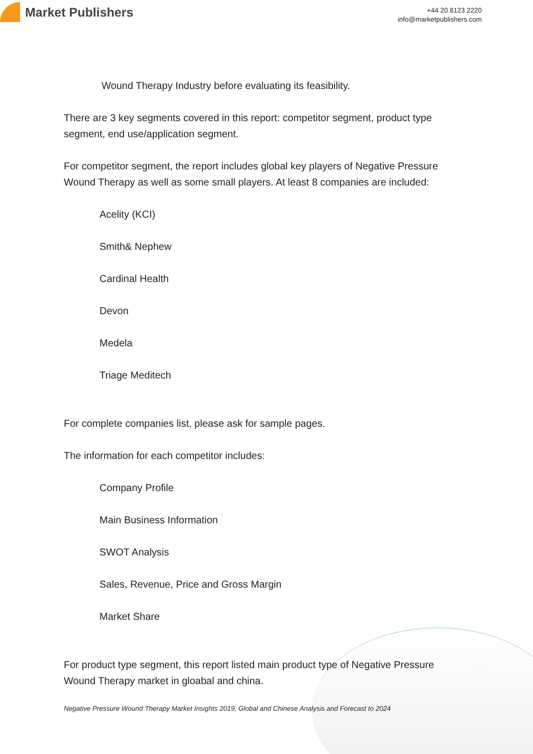Market Publishers
+44 20 8123 2220
info@marketpublishers.com
Wound Therapy Industry before evaluating its feasibility.
There are 3 key segments covered in this report: competitor segment, product type segment, end use/application segment.
For competitor segment, the report includes global key players of Negative Pressure Wound Therapy as well as some small players. At least 8 companies are included:
Acelity (KCI)
Smith& Nephew
Cardinal Health
Devon
Medela
Triage Meditech
For complete companies list, please ask for sample pages.
The information for each competitor includes:
Company Profile
Main Business Information
SWOT Analysis
Sales, Revenue, Price and Gross Margin
Market Share
For product type segment, this report listed main product type of Negative Pressure Wound Therapy market in gloabal and china.
Negative Pressure Wound Therapy Market Insights 2019, Global and Chinese Analysis and Forecast to 2024